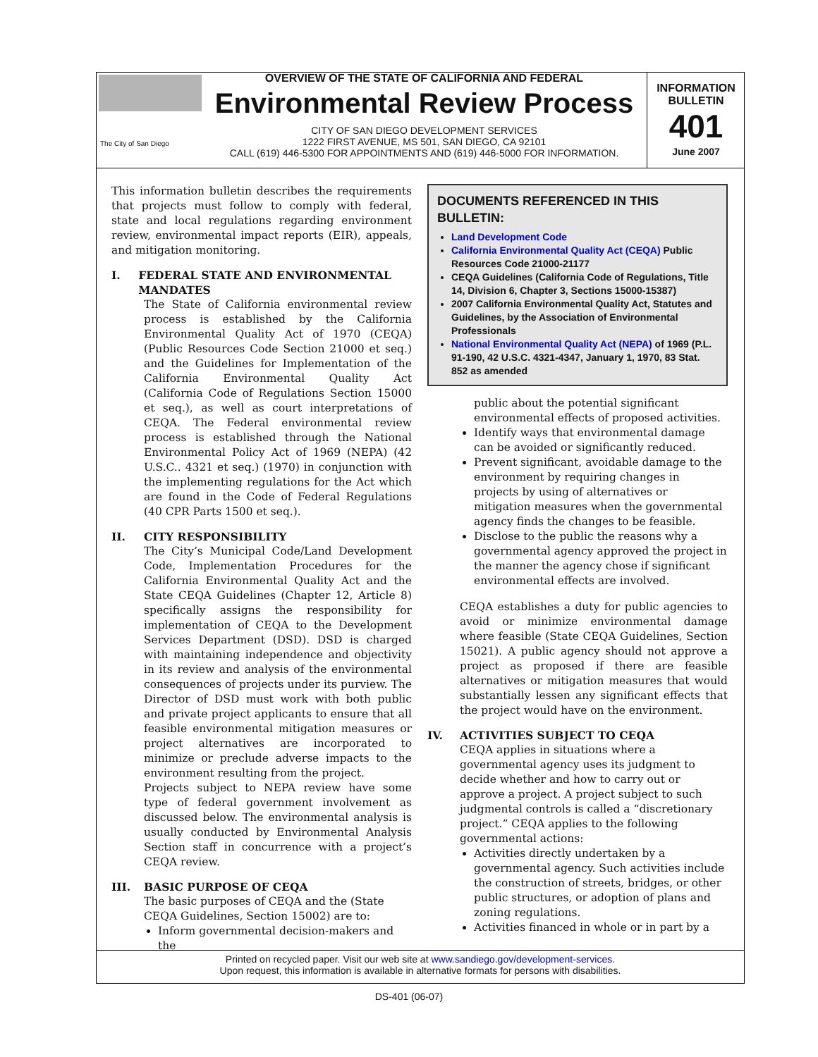The City of San Diego
OVERVIEW OF THE STATE OF CALIFORNIA AND FEDERAL
Environmental Review Process
CITY OF SAN DIEGO DEVELOPMENT SERVICES
1222 FIRST AVENUE, MS 501, SAN DIEGO, CA 92101
CALL (619) 446-5300 FOR APPOINTMENTS AND (619) 446-5000 FOR INFORMATION.
INFORMATION
BULLETIN
401
June 2007
This information bulletin describes the requirements that projects must follow to comply with federal, state and local regulations regarding environment review, environmental impact reports (EIR), appeals, and mitigation monitoring.
I. FEDERAL STATE AND ENVIRONMENTAL MANDATES
The State of California environmental review process is established by the California Environmental Quality Act of 1970 (CEQA) (Public Resources Code Section 21000 et seq.) and the Guidelines for Implementation of the California Environmental Quality Act (California Code of Regulations Section 15000 et seq.), as well as court interpretations of CEQA. The Federal environmental review process is established through the National Environmental Policy Act of 1969 (NEPA) (42 U.S.C.. 4321 et seq.) (1970) in conjunction with the implementing regulations for the Act which are found in the Code of Federal Regulations (40 CPR Parts 1500 et seq.).
II. CITY RESPONSIBILITY
The City’s Municipal Code/Land Development Code, Implementation Procedures for the California Environmental Quality Act and the State CEQA Guidelines (Chapter 12, Article 8) specifically assigns the responsibility for implementation of CEQA to the Development Services Department (DSD). DSD is charged with maintaining independence and objectivity in its review and analysis of the environmental consequences of projects under its purview. The Director of DSD must work with both public and private project applicants to ensure that all feasible environmental mitigation measures or project alternatives are incorporated to minimize or preclude adverse impacts to the environment resulting from the project.
Projects subject to NEPA review have some type of federal government involvement as discussed below. The environmental analysis is usually conducted by Environmental Analysis Section staff in concurrence with a project’s CEQA review.
III. BASIC PURPOSE OF CEQA
The basic purposes of CEQA and the (State CEQA Guidelines, Section 15002) are to:
Inform governmental decision-makers and the
DOCUMENTS REFERENCED IN THIS BULLETIN:
Land Development Code
California Environmental Quality Act (CEQA) Public Resources Code 21000-21177
CEQA Guidelines (California Code of Regulations, Title 14, Division 6, Chapter 3, Sections 15000-15387)
2007 California Environmental Quality Act, Statutes and Guidelines, by the Association of Environmental Professionals
National Environmental Quality Act (NEPA) of 1969 (P.L. 91-190, 42 U.S.C. 4321-4347, January 1, 1970, 83 Stat. 852 as amended
public about the potential significant environmental effects of proposed activities.
Identify ways that environmental damage can be avoided or significantly reduced.
Prevent significant, avoidable damage to the environment by requiring changes in projects by using of alternatives or mitigation measures when the governmental agency finds the changes to be feasible.
Disclose to the public the reasons why a governmental agency approved the project in the manner the agency chose if significant environmental effects are involved.
CEQA establishes a duty for public agencies to avoid or minimize environmental damage where feasible (State CEQA Guidelines, Section 15021). A public agency should not approve a project as proposed if there are feasible alternatives or mitigation measures that would substantially lessen any significant effects that the project would have on the environment.
IV. ACTIVITIES SUBJECT TO CEQA
CEQA applies in situations where a governmental agency uses its judgment to decide whether and how to carry out or approve a project. A project subject to such judgmental controls is called a “discretionary project.” CEQA applies to the following governmental actions:
Activities directly undertaken by a governmental agency. Such activities include the construction of streets, bridges, or other public structures, or adoption of plans and zoning regulations.
Activities financed in whole or in part by a
Printed on recycled paper. Visit our web site at www.sandiego.gov/development-services.
Upon request, this information is available in alternative formats for persons with disabilities.
DS-401 (06-07)